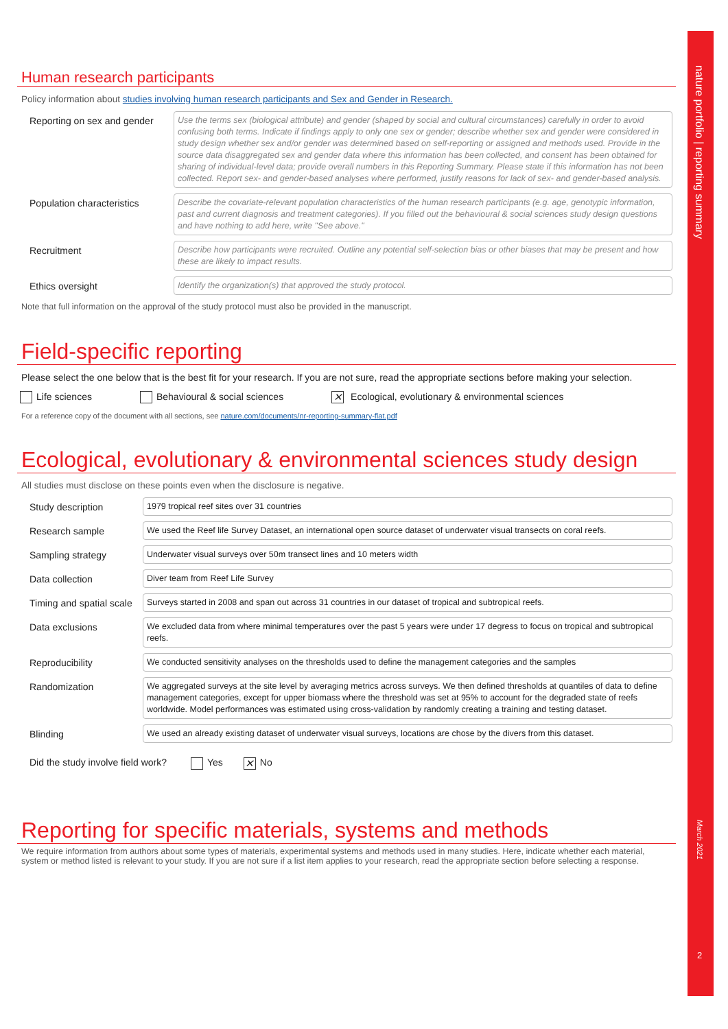nature portfolio | reporting summary
March 2021
2
Human research participants
Policy information about studies involving human research participants and Sex and Gender in Research.
Reporting on sex and gender
Use the terms sex (biological attribute) and gender (shaped by social and cultural circumstances) carefully in order to avoid confusing both terms. Indicate if findings apply to only one sex or gender; describe whether sex and gender were considered in study design whether sex and/or gender was determined based on self-reporting or assigned and methods used. Provide in the source data disaggregated sex and gender data where this information has been collected, and consent has been obtained for sharing of individual-level data; provide overall numbers in this Reporting Summary. Please state if this information has not been collected. Report sex- and gender-based analyses where performed, justify reasons for lack of sex- and gender-based analysis.
Population characteristics
Describe the covariate-relevant population characteristics of the human research participants (e.g. age, genotypic information, past and current diagnosis and treatment categories). If you filled out the behavioural & social sciences study design questions and have nothing to add here, write "See above."
Recruitment
Describe how participants were recruited. Outline any potential self-selection bias or other biases that may be present and how these are likely to impact results.
Ethics oversight
Identify the organization(s) that approved the study protocol.
Note that full information on the approval of the study protocol must also be provided in the manuscript.
Field-specific reporting
Please select the one below that is the best fit for your research. If you are not sure, read the appropriate sections before making your selection.
Life sciences Behavioural & social sciences ✕ Ecological, evolutionary & environmental sciences
For a reference copy of the document with all sections, see nature.com/documents/nr-reporting-summary-flat.pdf
Ecological, evolutionary & environmental sciences study design
All studies must disclose on these points even when the disclosure is negative.
Study description
1979 tropical reef sites over 31 countries
Research sample
We used the Reef life Survey Dataset, an international open source dataset of underwater visual transects on coral reefs.
Sampling strategy
Underwater visual surveys over 50m transect lines and 10 meters width
Data collection
Diver team from Reef Life Survey
Timing and spatial scale
Surveys started in 2008 and span out across 31 countries in our dataset of tropical and subtropical reefs.
Data exclusions
We excluded data from where minimal temperatures over the past 5 years were under 17 degress to focus on tropical and subtropical reefs.
Reproducibility
We conducted sensitivity analyses on the thresholds used to define the management categories and the samples
Randomization
We aggregated surveys at the site level by averaging metrics across surveys. We then defined thresholds at quantiles of data to define management categories, except for upper biomass where the threshold was set at 95% to account for the degraded state of reefs worldwide. Model performances was estimated using cross-validation by randomly creating a training and testing dataset.
Blinding
We used an already existing dataset of underwater visual surveys, locations are chose by the divers from this dataset.
Did the study involve field work? Yes ✕ No
Reporting for specific materials, systems and methods
We require information from authors about some types of materials, experimental systems and methods used in many studies. Here, indicate whether each material, system or method listed is relevant to your study. If you are not sure if a list item applies to your research, read the appropriate section before selecting a response.